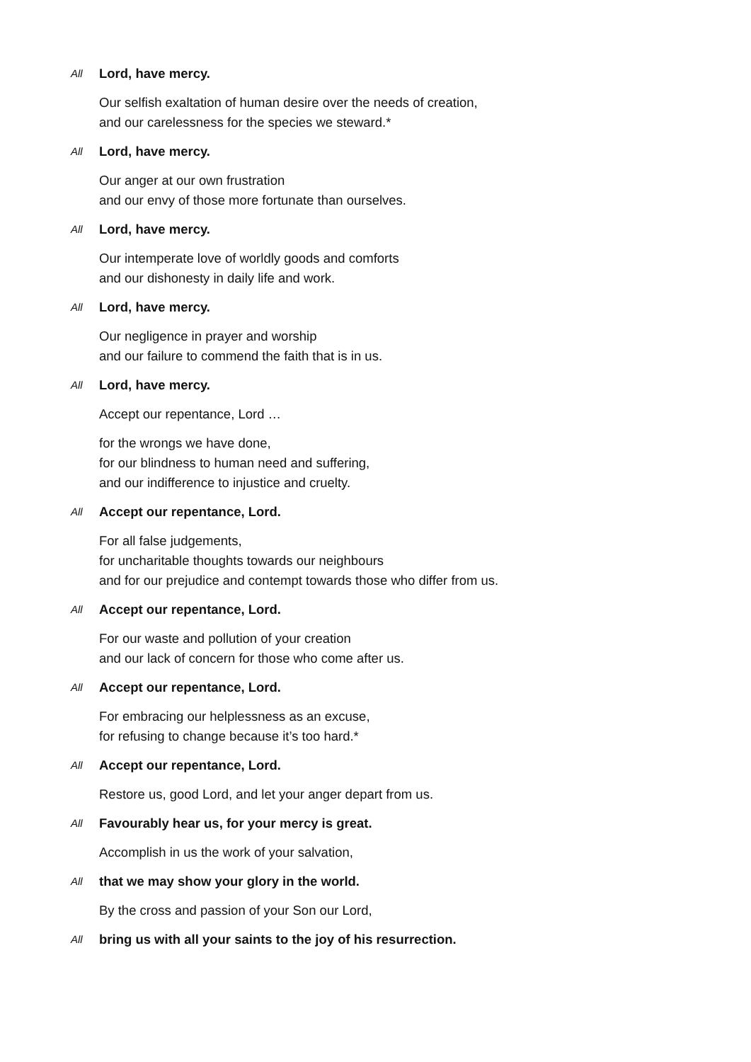All Lord, have mercy.
Our selfish exaltation of human desire over the needs of creation,
and our carelessness for the species we steward.*
All Lord, have mercy.
Our anger at our own frustration
and our envy of those more fortunate than ourselves.
All Lord, have mercy.
Our intemperate love of worldly goods and comforts
and our dishonesty in daily life and work.
All Lord, have mercy.
Our negligence in prayer and worship
and our failure to commend the faith that is in us.
All Lord, have mercy.
Accept our repentance, Lord …
for the wrongs we have done,
for our blindness to human need and suffering,
and our indifference to injustice and cruelty.
All Accept our repentance, Lord.
For all false judgements,
for uncharitable thoughts towards our neighbours
and for our prejudice and contempt towards those who differ from us.
All Accept our repentance, Lord.
For our waste and pollution of your creation
and our lack of concern for those who come after us.
All Accept our repentance, Lord.
For embracing our helplessness as an excuse,
for refusing to change because it’s too hard.*
All Accept our repentance, Lord.
Restore us, good Lord, and let your anger depart from us.
All Favourably hear us, for your mercy is great.
Accomplish in us the work of your salvation,
All that we may show your glory in the world.
By the cross and passion of your Son our Lord,
All bring us with all your saints to the joy of his resurrection.